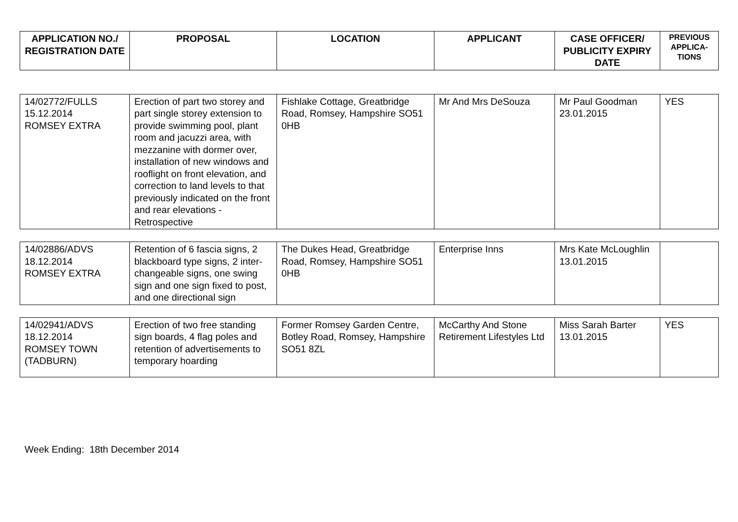| APPLICATION NO./ REGISTRATION DATE | PROPOSAL | LOCATION | APPLICANT | CASE OFFICER/ PUBLICITY EXPIRY DATE | PREVIOUS APPLICA-TIONS |
| --- | --- | --- | --- | --- | --- |
| 14/02772/FULLS 15.12.2014 ROMSEY EXTRA | Erection of part two storey and part single storey extension to provide swimming pool, plant room and jacuzzi area, with mezzanine with dormer over, installation of new windows and rooflight on front elevation, and correction to land levels to that previously indicated on the front and rear elevations - Retrospective | Fishlake Cottage, Greatbridge Road, Romsey, Hampshire SO51 0HB | Mr And Mrs DeSouza | Mr Paul Goodman 23.01.2015 | YES |
| 14/02886/ADVS 18.12.2014 ROMSEY EXTRA | Retention of 6 fascia signs, 2 blackboard type signs, 2 inter-changeable signs, one swing sign and one sign fixed to post, and one directional sign | The Dukes Head, Greatbridge Road, Romsey, Hampshire SO51 0HB | Enterprise Inns | Mrs Kate McLoughlin 13.01.2015 | |
| 14/02941/ADVS 18.12.2014 ROMSEY TOWN (TADBURN) | Erection of two free standing sign boards, 4 flag poles and retention of advertisements to temporary hoarding | Former Romsey Garden Centre, Botley Road, Romsey, Hampshire SO51 8ZL | McCarthy And Stone Retirement Lifestyles Ltd | Miss Sarah Barter 13.01.2015 | YES |
Week Ending: 18th December 2014